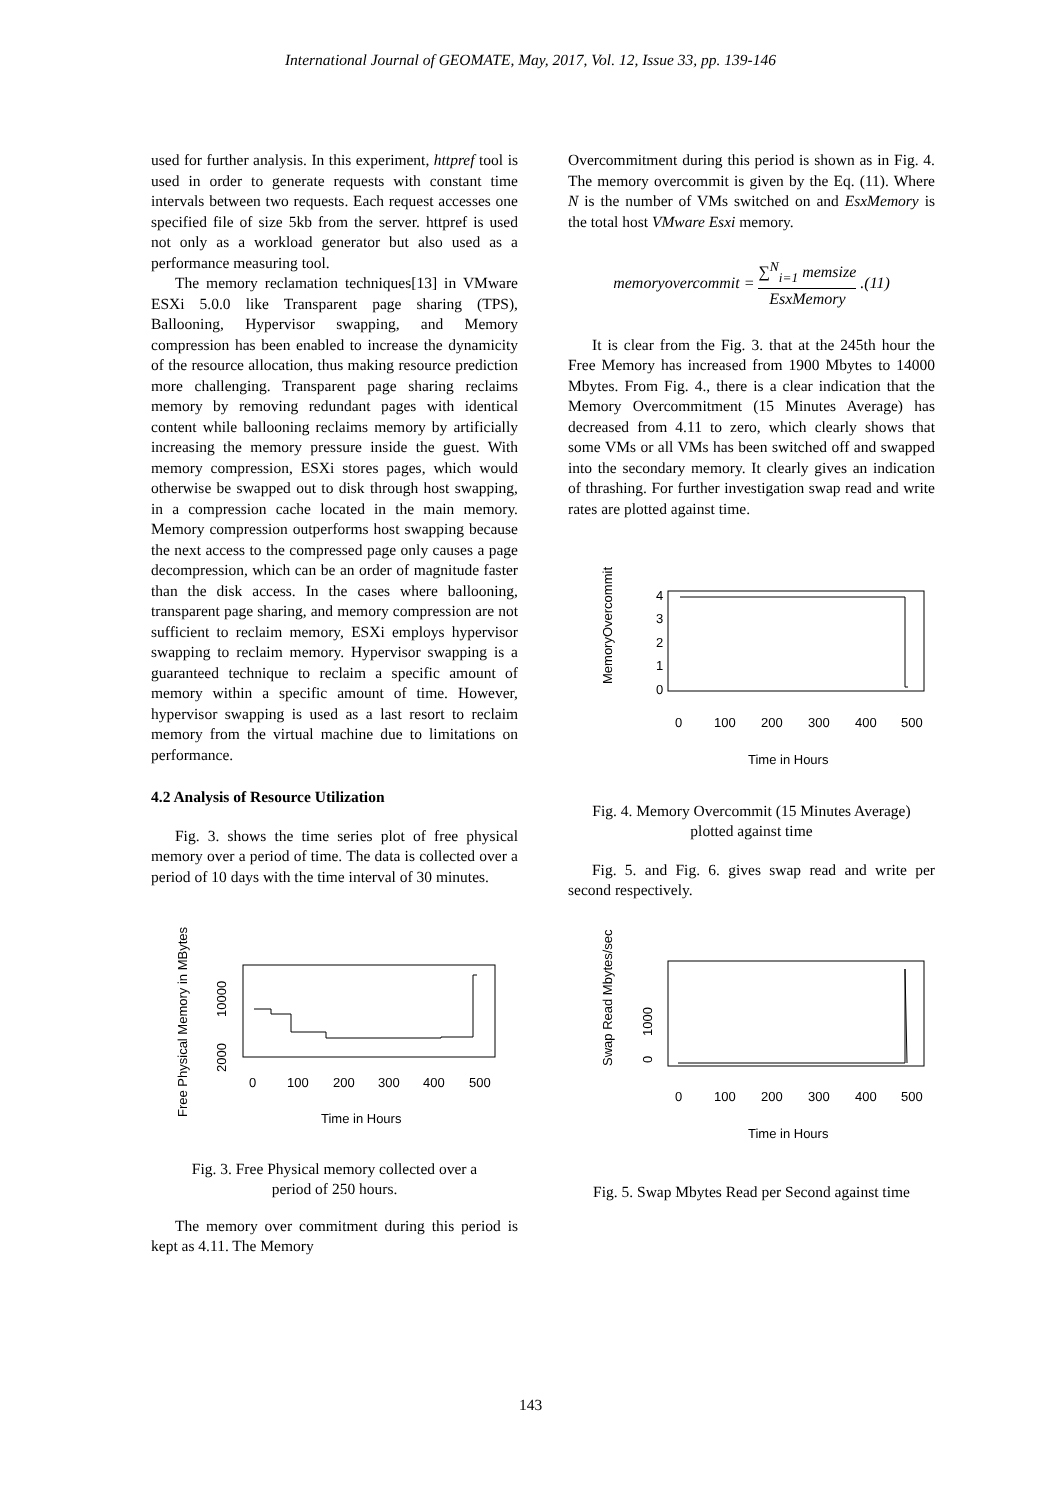International Journal of GEOMATE, May, 2017, Vol. 12, Issue 33, pp. 139-146
used for further analysis. In this experiment, httpref tool is used in order to generate requests with constant time intervals between two requests. Each request accesses one specified file of size 5kb from the server. httpref is used not only as a workload generator but also used as a performance measuring tool.
The memory reclamation techniques[13] in VMware ESXi 5.0.0 like Transparent page sharing (TPS), Ballooning, Hypervisor swapping, and Memory compression has been enabled to increase the dynamicity of the resource allocation, thus making resource prediction more challenging. Transparent page sharing reclaims memory by removing redundant pages with identical content while ballooning reclaims memory by artificially increasing the memory pressure inside the guest. With memory compression, ESXi stores pages, which would otherwise be swapped out to disk through host swapping, in a compression cache located in the main memory. Memory compression outperforms host swapping because the next access to the compressed page only causes a page decompression, which can be an order of magnitude faster than the disk access. In the cases where ballooning, transparent page sharing, and memory compression are not sufficient to reclaim memory, ESXi employs hypervisor swapping to reclaim memory. Hypervisor swapping is a guaranteed technique to reclaim a specific amount of memory within a specific amount of time. However, hypervisor swapping is used as a last resort to reclaim memory from the virtual machine due to limitations on performance.
4.2 Analysis of Resource Utilization
Fig. 3. shows the time series plot of free physical memory over a period of time. The data is collected over a period of 10 days with the time interval of 30 minutes.
Free Physical Memory in MBytes
2000
10000
0
100
200
300
400
500
Time in Hours
Fig. 3. Free Physical memory collected over a period of 250 hours.
The memory over commitment during this period is kept as 4.11. The Memory
Overcommitment during this period is shown as in Fig. 4. The memory overcommit is given by the Eq. (11). Where N is the number of VMs switched on and EsxMemory is the total host VMware Esxi memory.
memoryovercommit = ∑<sup>N</sup><sub>i=1</sub> memsize EsxMemory.(11)
It is clear from the Fig. 3. that at the 245th hour the Free Memory has increased from 1900 Mbytes to 14000 Mbytes. From Fig. 4., there is a clear indication that the Memory Overcommitment (15 Minutes Average) has decreased from 4.11 to zero, which clearly shows that some VMs or all VMs has been switched off and swapped into the secondary memory. It clearly gives an indication of thrashing. For further investigation swap read and write rates are plotted against time.
MemoryOvercommit
0
1
2
3
4
0
100
200
300
400
500
Time in Hours
Fig. 4. Memory Overcommit (15 Minutes Average) plotted against time
Fig. 5. and Fig. 6. gives swap read and write per second respectively.
Swap Read Mbytes/sec
0
1000
0
100
200
300
400
500
Time in Hours
Fig. 5. Swap Mbytes Read per Second against time
143